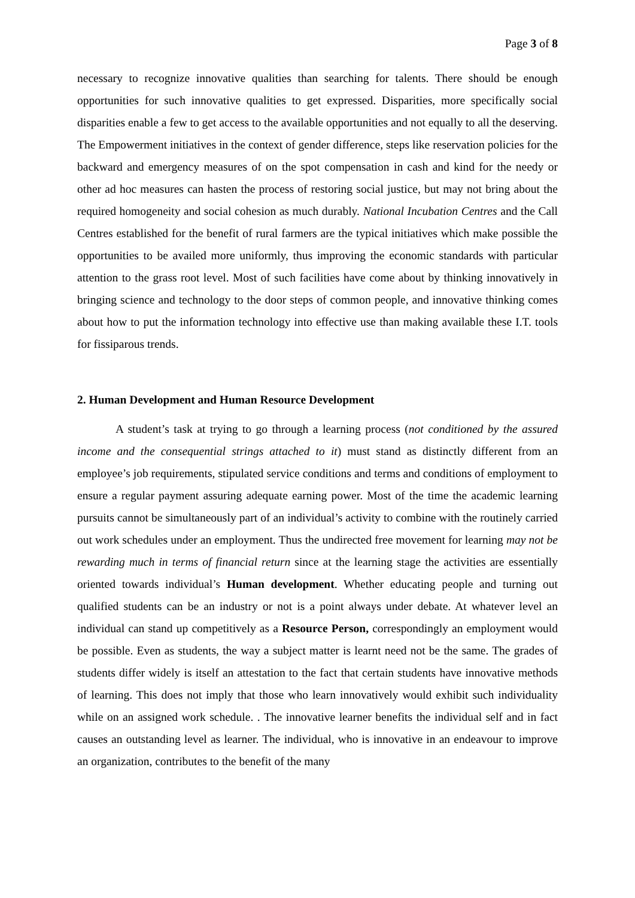Page 3 of 8
necessary to recognize innovative qualities than searching for talents. There should be enough opportunities for such innovative qualities to get expressed. Disparities, more specifically social disparities enable a few to get access to the available opportunities and not equally to all the deserving. The Empowerment initiatives in the context of gender difference, steps like reservation policies for the backward and emergency measures of on the spot compensation in cash and kind for the needy or other ad hoc measures can hasten the process of restoring social justice, but may not bring about the required homogeneity and social cohesion as much durably. National Incubation Centres and the Call Centres established for the benefit of rural farmers are the typical initiatives which make possible the opportunities to be availed more uniformly, thus improving the economic standards with particular attention to the grass root level. Most of such facilities have come about by thinking innovatively in bringing science and technology to the door steps of common people, and innovative thinking comes about how to put the information technology into effective use than making available these I.T. tools for fissiparous trends.
2. Human Development and Human Resource Development
A student’s task at trying to go through a learning process (not conditioned by the assured income and the consequential strings attached to it) must stand as distinctly different from an employee’s job requirements, stipulated service conditions and terms and conditions of employment to ensure a regular payment assuring adequate earning power. Most of the time the academic learning pursuits cannot be simultaneously part of an individual’s activity to combine with the routinely carried out work schedules under an employment. Thus the undirected free movement for learning may not be rewarding much in terms of financial return since at the learning stage the activities are essentially oriented towards individual’s Human development. Whether educating people and turning out qualified students can be an industry or not is a point always under debate. At whatever level an individual can stand up competitively as a Resource Person, correspondingly an employment would be possible. Even as students, the way a subject matter is learnt need not be the same. The grades of students differ widely is itself an attestation to the fact that certain students have innovative methods of learning. This does not imply that those who learn innovatively would exhibit such individuality while on an assigned work schedule. . The innovative learner benefits the individual self and in fact causes an outstanding level as learner. The individual, who is innovative in an endeavour to improve an organization, contributes to the benefit of the many